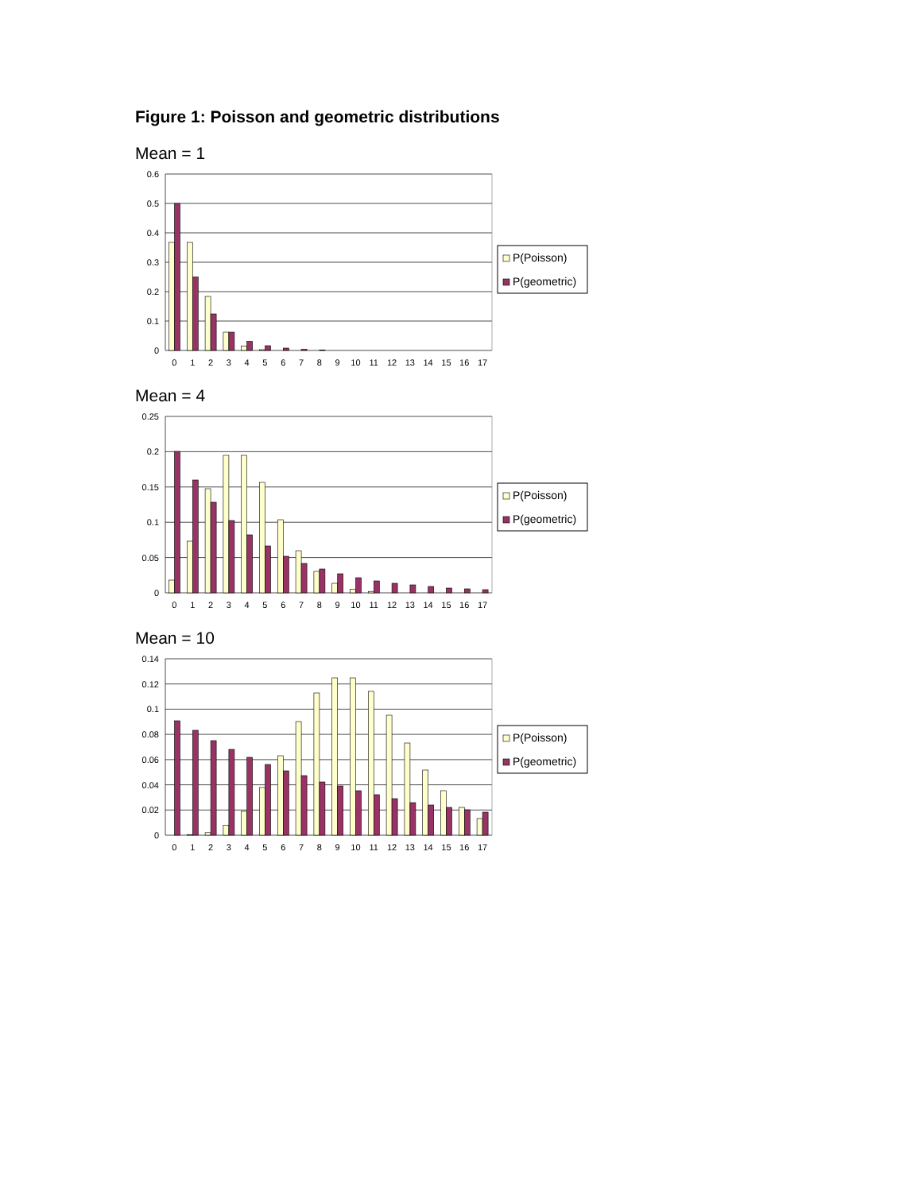Figure 1: Poisson and geometric distributions
Mean = 1
0.6
0.5
0.4
0.3
0.2
0.1
0
0
1
2
3
4
5
6
7
8
9
10
11
12
13
14
15
16
17
P(Poisson)
P(geometric)
Mean = 4
0.25
0.2
0.15
0.1
0.05
0
0
1
2
3
4
5
6
7
8
9
10
11
12
13
14
15
16
17
P(Poisson)
P(geometric)
Mean = 10
0.14
0.12
0.1
0.08
0.06
0.04
0.02
0
0
1
2
3
4
5
6
7
8
9
10
11
12
13
14
15
16
17
P(Poisson)
P(geometric)